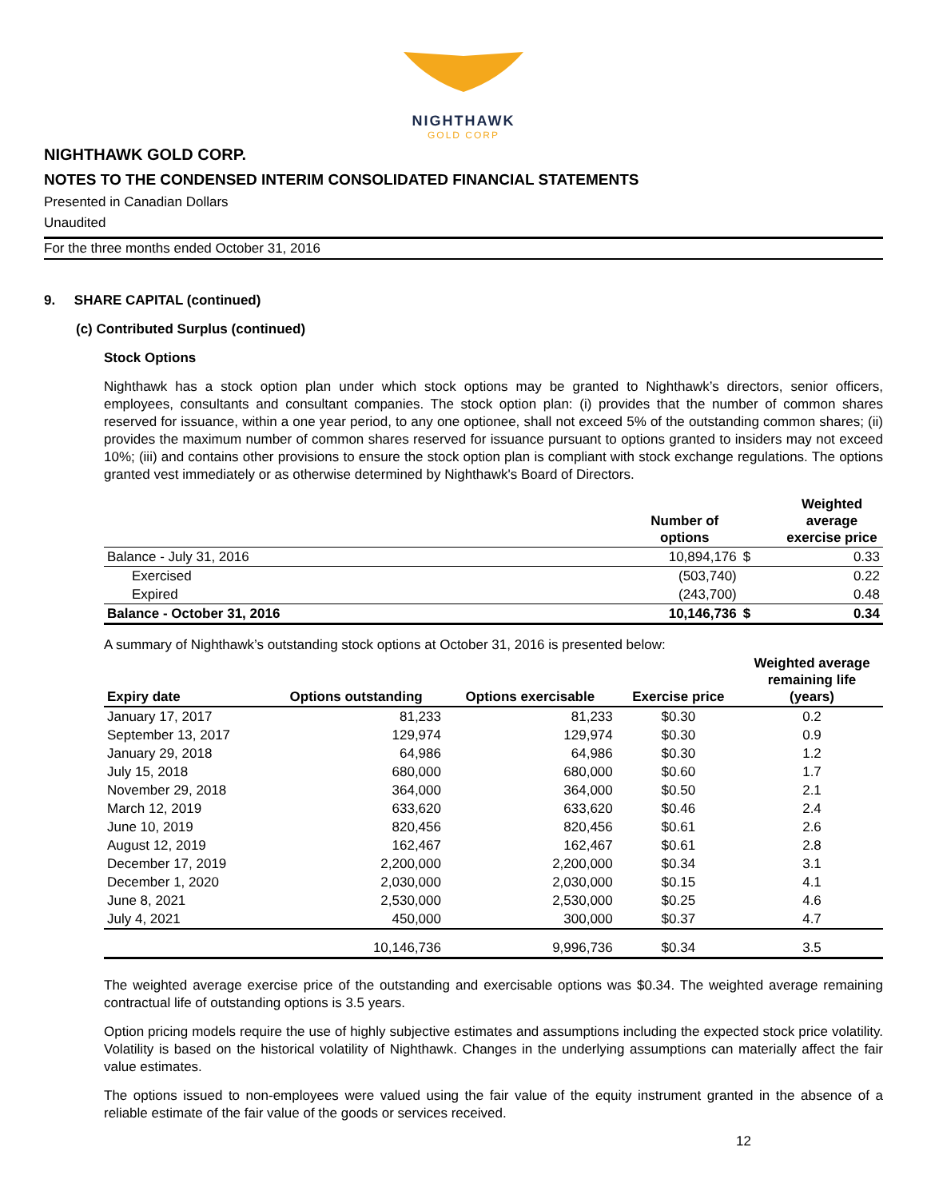NIGHTHAWK
GOLD CORP
NIGHTHAWK GOLD CORP.
NOTES TO THE CONDENSED INTERIM CONSOLIDATED FINANCIAL STATEMENTS
Presented in Canadian Dollars
Unaudited
For the three months ended October 31, 2016
9. SHARE CAPITAL (continued)
(c) Contributed Surplus (continued)
Stock Options
Nighthawk has a stock option plan under which stock options may be granted to Nighthawk’s directors, senior officers, employees, consultants and consultant companies. The stock option plan: (i) provides that the number of common shares reserved for issuance, within a one year period, to any one optionee, shall not exceed 5% of the outstanding common shares; (ii) provides the maximum number of common shares reserved for issuance pursuant to options granted to insiders may not exceed 10%; (iii) and contains other provisions to ensure the stock option plan is compliant with stock exchange regulations. The options granted vest immediately or as otherwise determined by Nighthawk's Board of Directors.
| | Number of options | | Weighted average exercise price |
| --- | --- | --- | --- |
| Balance - July 31, 2016 | 10,894,176 | $ | 0.33 |
| Exercised | (503,740) | | 0.22 |
| Expired | (243,700) | | 0.48 |
| Balance - October 31, 2016 | 10,146,736 | $ | 0.34 |
A summary of Nighthawk’s outstanding stock options at October 31, 2016 is presented below:
| Expiry date | Options outstanding | Options exercisable | Exercise price | Weighted average remaining life (years) |
| --- | --- | --- | --- | --- |
| January 17, 2017 | 81,233 | 81,233 | $0.30 | 0.2 |
| September 13, 2017 | 129,974 | 129,974 | $0.30 | 0.9 |
| January 29, 2018 | 64,986 | 64,986 | $0.30 | 1.2 |
| July 15, 2018 | 680,000 | 680,000 | $0.60 | 1.7 |
| November 29, 2018 | 364,000 | 364,000 | $0.50 | 2.1 |
| March 12, 2019 | 633,620 | 633,620 | $0.46 | 2.4 |
| June 10, 2019 | 820,456 | 820,456 | $0.61 | 2.6 |
| August 12, 2019 | 162,467 | 162,467 | $0.61 | 2.8 |
| December 17, 2019 | 2,200,000 | 2,200,000 | $0.34 | 3.1 |
| December 1, 2020 | 2,030,000 | 2,030,000 | $0.15 | 4.1 |
| June 8, 2021 | 2,530,000 | 2,530,000 | $0.25 | 4.6 |
| July 4, 2021 | 450,000 | 300,000 | $0.37 | 4.7 |
| | 10,146,736 | 9,996,736 | $0.34 | 3.5 |
The weighted average exercise price of the outstanding and exercisable options was $0.34. The weighted average remaining contractual life of outstanding options is 3.5 years.
Option pricing models require the use of highly subjective estimates and assumptions including the expected stock price volatility. Volatility is based on the historical volatility of Nighthawk. Changes in the underlying assumptions can materially affect the fair value estimates.
The options issued to non-employees were valued using the fair value of the equity instrument granted in the absence of a reliable estimate of the fair value of the goods or services received.
12